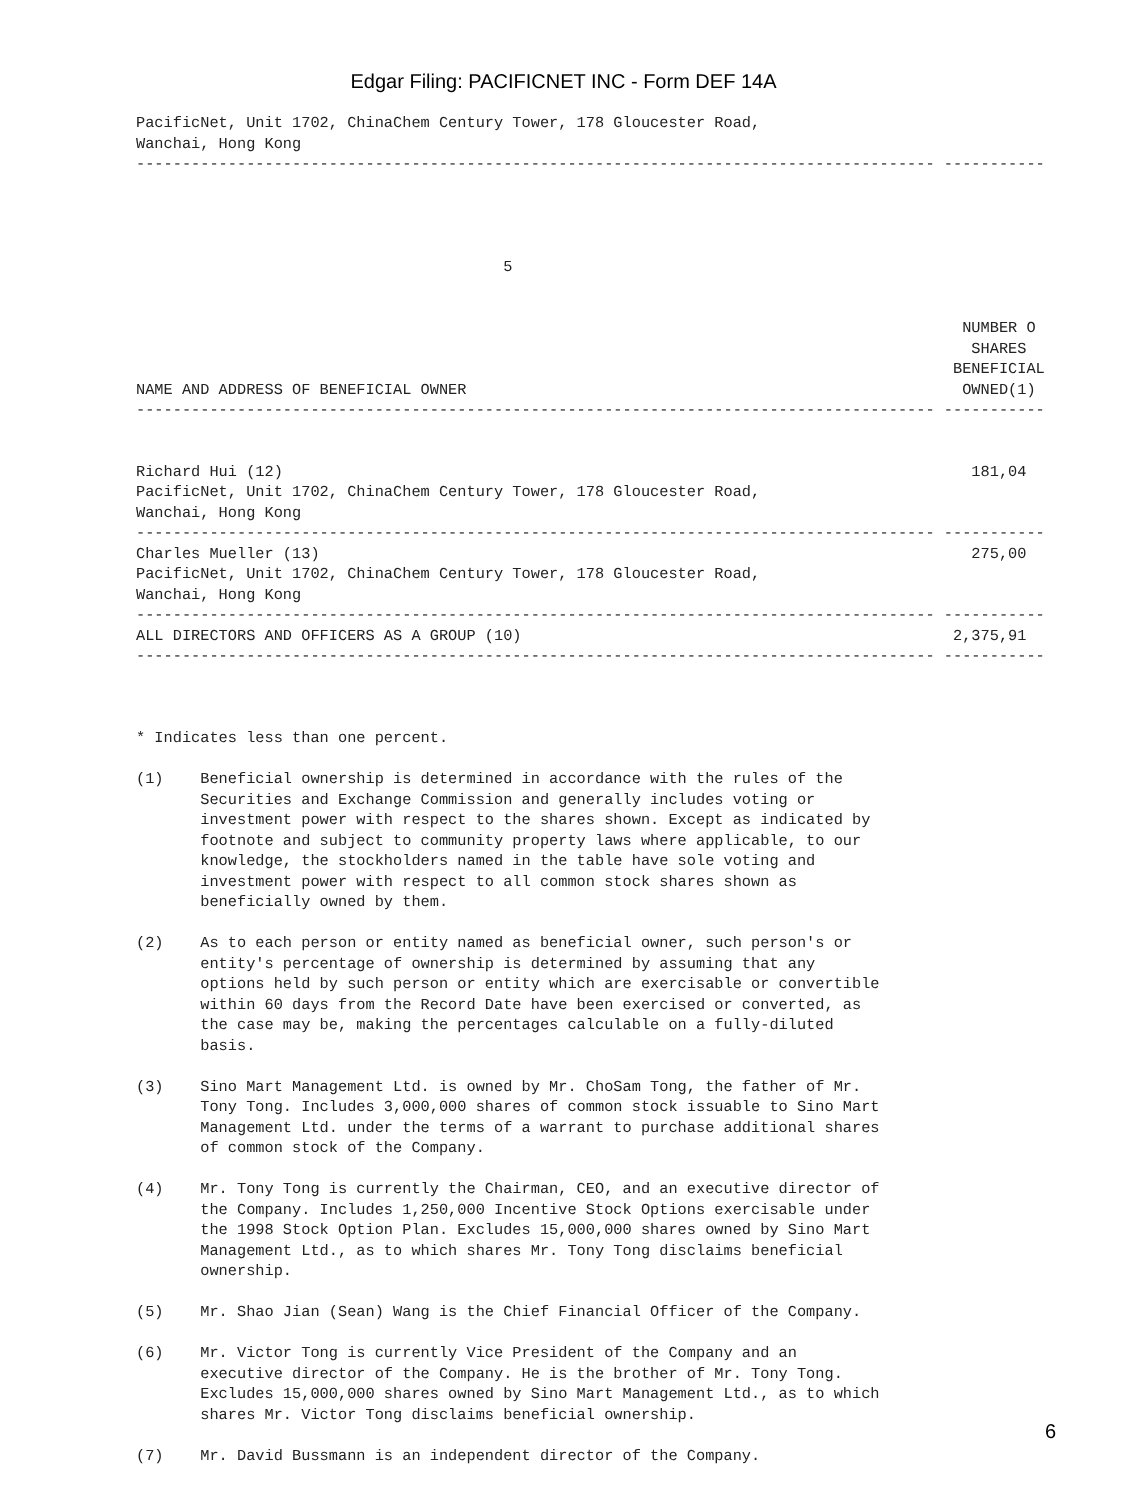Edgar Filing: PACIFICNET INC - Form DEF 14A
PacificNet, Unit 1702, ChinaChem Century Tower, 178 Gloucester Road,
Wanchai, Hong Kong
--------------------------------------------------------------------------------------- -----------




                                        5


                                                                                          NUMBER O
                                                                                           SHARES
                                                                                         BENEFICIAL
NAME AND ADDRESS OF BENEFICIAL OWNER                                                      OWNED(1)
--------------------------------------------------------------------------------------- -----------


Richard Hui (12)                                                                           181,04
PacificNet, Unit 1702, ChinaChem Century Tower, 178 Gloucester Road,
Wanchai, Hong Kong
--------------------------------------------------------------------------------------- -----------
Charles Mueller (13)                                                                       275,00
PacificNet, Unit 1702, ChinaChem Century Tower, 178 Gloucester Road,
Wanchai, Hong Kong
--------------------------------------------------------------------------------------- -----------
ALL DIRECTORS AND OFFICERS AS A GROUP (10)                                               2,375,91
--------------------------------------------------------------------------------------- -----------



* Indicates less than one percent.

(1)    Beneficial ownership is determined in accordance with the rules of the
       Securities and Exchange Commission and generally includes voting or
       investment power with respect to the shares shown. Except as indicated by
       footnote and subject to community property laws where applicable, to our
       knowledge, the stockholders named in the table have sole voting and
       investment power with respect to all common stock shares shown as
       beneficially owned by them.

(2)    As to each person or entity named as beneficial owner, such person's or
       entity's percentage of ownership is determined by assuming that any
       options held by such person or entity which are exercisable or convertible
       within 60 days from the Record Date have been exercised or converted, as
       the case may be, making the percentages calculable on a fully-diluted
       basis.

(3)    Sino Mart Management Ltd. is owned by Mr. ChoSam Tong, the father of Mr.
       Tony Tong. Includes 3,000,000 shares of common stock issuable to Sino Mart
       Management Ltd. under the terms of a warrant to purchase additional shares
       of common stock of the Company.

(4)    Mr. Tony Tong is currently the Chairman, CEO, and an executive director of
       the Company. Includes 1,250,000 Incentive Stock Options exercisable under
       the 1998 Stock Option Plan. Excludes 15,000,000 shares owned by Sino Mart
       Management Ltd., as to which shares Mr. Tony Tong disclaims beneficial
       ownership.

(5)    Mr. Shao Jian (Sean) Wang is the Chief Financial Officer of the Company.

(6)    Mr. Victor Tong is currently Vice President of the Company and an
       executive director of the Company. He is the brother of Mr. Tony Tong.
       Excludes 15,000,000 shares owned by Sino Mart Management Ltd., as to which
       shares Mr. Victor Tong disclaims beneficial ownership.

(7)    Mr. David Bussmann is an independent director of the Company.
6